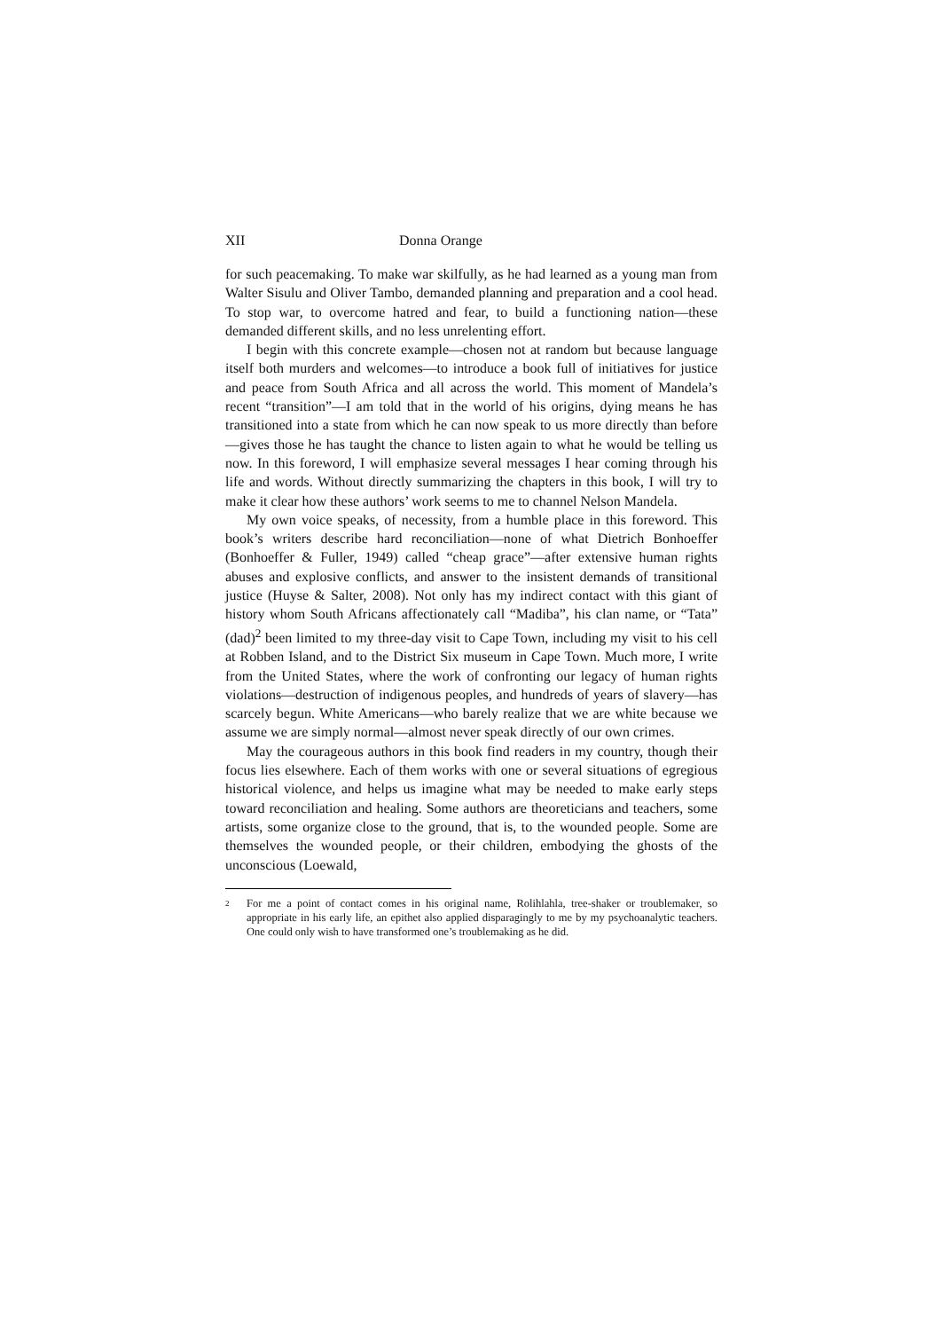XII Donna Orange
for such peacemaking. To make war skilfully, as he had learned as a young man from Walter Sisulu and Oliver Tambo, demanded planning and preparation and a cool head. To stop war, to overcome hatred and fear, to build a functioning nation—these demanded different skills, and no less unrelenting effort.
I begin with this concrete example—chosen not at random but because language itself both murders and welcomes—to introduce a book full of initiatives for justice and peace from South Africa and all across the world. This moment of Mandela’s recent “transition”—I am told that in the world of his origins, dying means he has transitioned into a state from which he can now speak to us more directly than before—gives those he has taught the chance to listen again to what he would be telling us now. In this foreword, I will emphasize several messages I hear coming through his life and words. Without directly summarizing the chapters in this book, I will try to make it clear how these authors’ work seems to me to channel Nelson Mandela.
My own voice speaks, of necessity, from a humble place in this foreword. This book’s writers describe hard reconciliation—none of what Dietrich Bonhoeffer (Bonhoeffer & Fuller, 1949) called “cheap grace”—after extensive human rights abuses and explosive conflicts, and answer to the insistent demands of transitional justice (Huyse & Salter, 2008). Not only has my indirect contact with this giant of history whom South Africans affectionately call “Madiba”, his clan name, or “Tata” (dad)<sup>2</sup> been limited to my three-day visit to Cape Town, including my visit to his cell at Robben Island, and to the District Six museum in Cape Town. Much more, I write from the United States, where the work of confronting our legacy of human rights violations—destruction of indigenous peoples, and hundreds of years of slavery—has scarcely begun. White Americans—who barely realize that we are white because we assume we are simply normal—almost never speak directly of our own crimes.
May the courageous authors in this book find readers in my country, though their focus lies elsewhere. Each of them works with one or several situations of egregious historical violence, and helps us imagine what may be needed to make early steps toward reconciliation and healing. Some authors are theoreticians and teachers, some artists, some organize close to the ground, that is, to the wounded people. Some are themselves the wounded people, or their children, embodying the ghosts of the unconscious (Loewald,
<sup>2</sup> For me a point of contact comes in his original name, Rolihlahla, tree-shaker or troublemaker, so appropriate in his early life, an epithet also applied disparagingly to me by my psychoanalytic teachers. One could only wish to have transformed one’s troublemaking as he did.